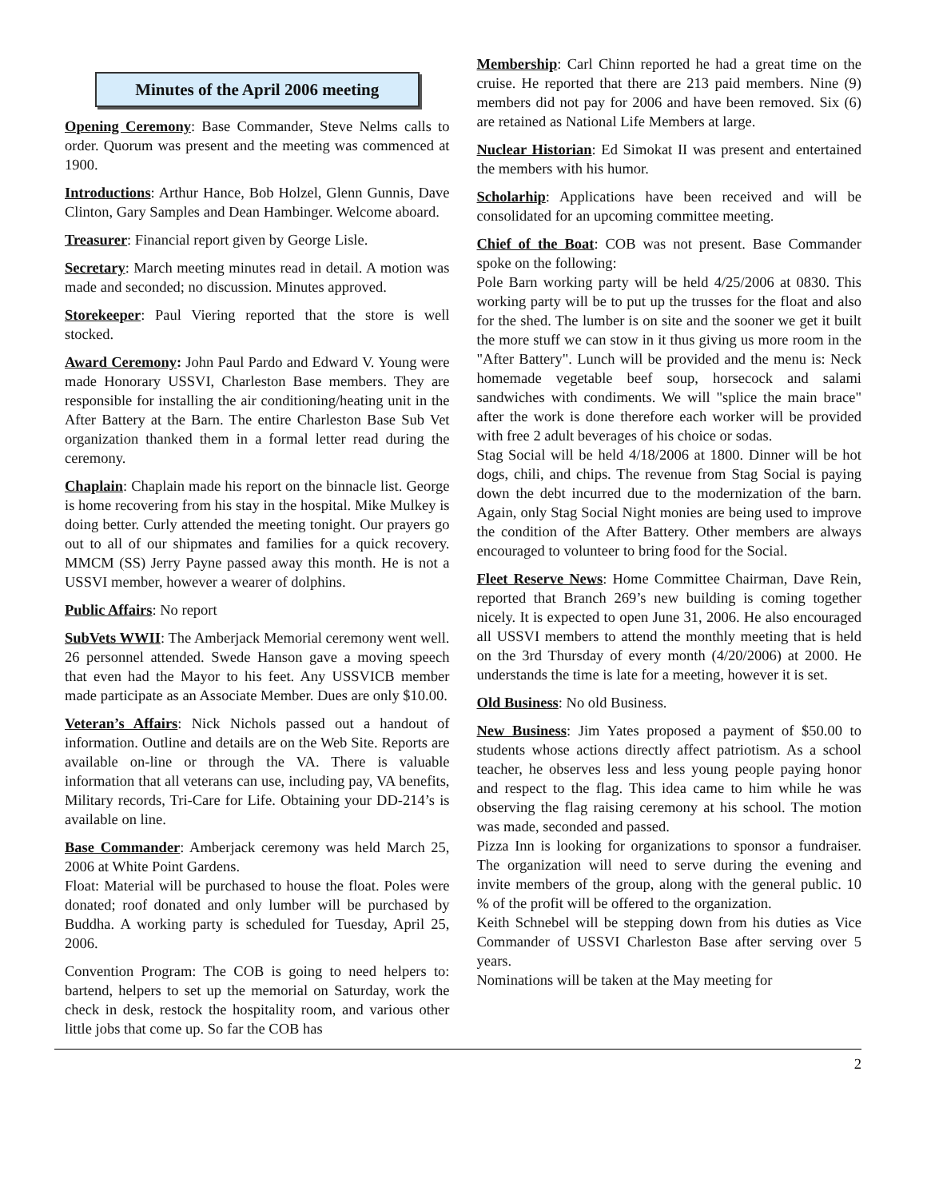Minutes of the April 2006 meeting
Opening Ceremony: Base Commander, Steve Nelms calls to order. Quorum was present and the meeting was commenced at 1900.
Introductions: Arthur Hance, Bob Holzel, Glenn Gunnis, Dave Clinton, Gary Samples and Dean Hambinger. Welcome aboard.
Treasurer: Financial report given by George Lisle.
Secretary: March meeting minutes read in detail. A motion was made and seconded; no discussion. Minutes approved.
Storekeeper: Paul Viering reported that the store is well stocked.
Award Ceremony: John Paul Pardo and Edward V. Young were made Honorary USSVI, Charleston Base members. They are responsible for installing the air conditioning/heating unit in the After Battery at the Barn. The entire Charleston Base Sub Vet organization thanked them in a formal letter read during the ceremony.
Chaplain: Chaplain made his report on the binnacle list. George is home recovering from his stay in the hospital. Mike Mulkey is doing better. Curly attended the meeting tonight. Our prayers go out to all of our shipmates and families for a quick recovery. MMCM (SS) Jerry Payne passed away this month. He is not a USSVI member, however a wearer of dolphins.
Public Affairs: No report
SubVets WWII: The Amberjack Memorial ceremony went well. 26 personnel attended. Swede Hanson gave a moving speech that even had the Mayor to his feet. Any USSVICB member made participate as an Associate Member. Dues are only $10.00.
Veteran’s Affairs: Nick Nichols passed out a handout of information. Outline and details are on the Web Site. Reports are available on-line or through the VA. There is valuable information that all veterans can use, including pay, VA benefits, Military records, Tri-Care for Life. Obtaining your DD-214’s is available on line.
Base Commander: Amberjack ceremony was held March 25, 2006 at White Point Gardens.
Float: Material will be purchased to house the float. Poles were donated; roof donated and only lumber will be purchased by Buddha. A working party is scheduled for Tuesday, April 25, 2006.
Convention Program: The COB is going to need helpers to: bartend, helpers to set up the memorial on Saturday, work the check in desk, restock the hospitality room, and various other little jobs that come up. So far the COB has
Membership: Carl Chinn reported he had a great time on the cruise. He reported that there are 213 paid members. Nine (9) members did not pay for 2006 and have been removed. Six (6) are retained as National Life Members at large.
Nuclear Historian: Ed Simokat II was present and entertained the members with his humor.
Scholarhip: Applications have been received and will be consolidated for an upcoming committee meeting.
Chief of the Boat: COB was not present. Base Commander spoke on the following:
Pole Barn working party will be held 4/25/2006 at 0830. This working party will be to put up the trusses for the float and also for the shed. The lumber is on site and the sooner we get it built the more stuff we can stow in it thus giving us more room in the "After Battery". Lunch will be provided and the menu is: Neck homemade vegetable beef soup, horsecock and salami sandwiches with condiments. We will "splice the main brace" after the work is done therefore each worker will be provided with free 2 adult beverages of his choice or sodas.
Stag Social will be held 4/18/2006 at 1800. Dinner will be hot dogs, chili, and chips. The revenue from Stag Social is paying down the debt incurred due to the modernization of the barn. Again, only Stag Social Night monies are being used to improve the condition of the After Battery. Other members are always encouraged to volunteer to bring food for the Social.
Fleet Reserve News: Home Committee Chairman, Dave Rein, reported that Branch 269’s new building is coming together nicely. It is expected to open June 31, 2006. He also encouraged all USSVI members to attend the monthly meeting that is held on the 3rd Thursday of every month (4/20/2006) at 2000. He understands the time is late for a meeting, however it is set.
Old Business: No old Business.
New Business: Jim Yates proposed a payment of $50.00 to students whose actions directly affect patriotism. As a school teacher, he observes less and less young people paying honor and respect to the flag. This idea came to him while he was observing the flag raising ceremony at his school. The motion was made, seconded and passed.
Pizza Inn is looking for organizations to sponsor a fundraiser. The organization will need to serve during the evening and invite members of the group, along with the general public. 10 % of the profit will be offered to the organization.
Keith Schnebel will be stepping down from his duties as Vice Commander of USSVI Charleston Base after serving over 5 years.
Nominations will be taken at the May meeting for
2